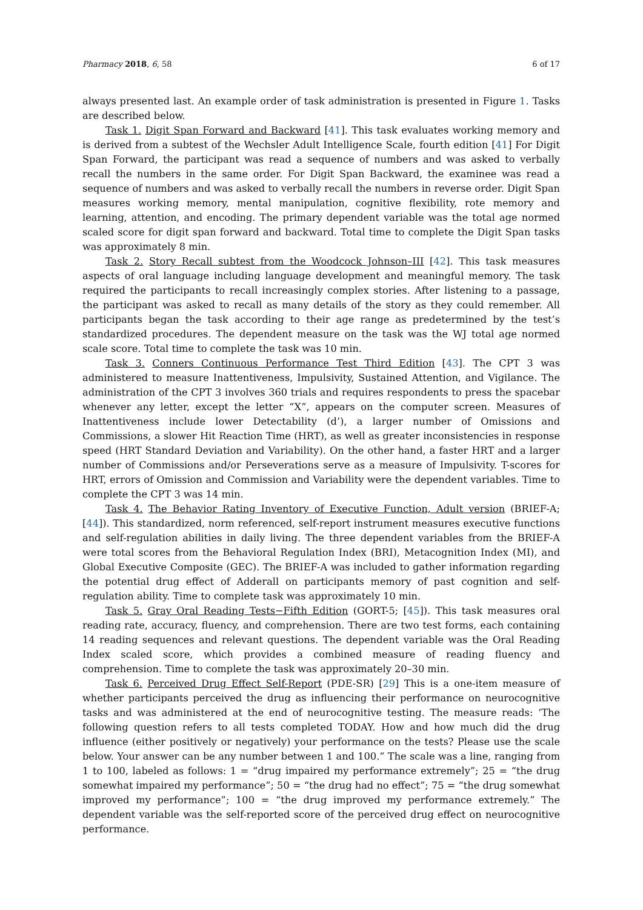Pharmacy 2018, 6, 58 6 of 17
always presented last. An example order of task administration is presented in Figure 1. Tasks are described below.
Task 1. Digit Span Forward and Backward [41]. This task evaluates working memory and is derived from a subtest of the Wechsler Adult Intelligence Scale, fourth edition [41] For Digit Span Forward, the participant was read a sequence of numbers and was asked to verbally recall the numbers in the same order. For Digit Span Backward, the examinee was read a sequence of numbers and was asked to verbally recall the numbers in reverse order. Digit Span measures working memory, mental manipulation, cognitive flexibility, rote memory and learning, attention, and encoding. The primary dependent variable was the total age normed scaled score for digit span forward and backward. Total time to complete the Digit Span tasks was approximately 8 min.
Task 2. Story Recall subtest from the Woodcock Johnson–III [42]. This task measures aspects of oral language including language development and meaningful memory. The task required the participants to recall increasingly complex stories. After listening to a passage, the participant was asked to recall as many details of the story as they could remember. All participants began the task according to their age range as predetermined by the test’s standardized procedures. The dependent measure on the task was the WJ total age normed scale score. Total time to complete the task was 10 min.
Task 3. Conners Continuous Performance Test Third Edition [43]. The CPT 3 was administered to measure Inattentiveness, Impulsivity, Sustained Attention, and Vigilance. The administration of the CPT 3 involves 360 trials and requires respondents to press the spacebar whenever any letter, except the letter “X”, appears on the computer screen. Measures of Inattentiveness include lower Detectability (d’), a larger number of Omissions and Commissions, a slower Hit Reaction Time (HRT), as well as greater inconsistencies in response speed (HRT Standard Deviation and Variability). On the other hand, a faster HRT and a larger number of Commissions and/or Perseverations serve as a measure of Impulsivity. T-scores for HRT, errors of Omission and Commission and Variability were the dependent variables. Time to complete the CPT 3 was 14 min.
Task 4. The Behavior Rating Inventory of Executive Function, Adult version (BRIEF-A; [44]). This standardized, norm referenced, self-report instrument measures executive functions and self-regulation abilities in daily living. The three dependent variables from the BRIEF-A were total scores from the Behavioral Regulation Index (BRI), Metacognition Index (MI), and Global Executive Composite (GEC). The BRIEF-A was included to gather information regarding the potential drug effect of Adderall on participants memory of past cognition and self-regulation ability. Time to complete task was approximately 10 min.
Task 5. Gray Oral Reading Tests−Fifth Edition (GORT-5; [45]). This task measures oral reading rate, accuracy, fluency, and comprehension. There are two test forms, each containing 14 reading sequences and relevant questions. The dependent variable was the Oral Reading Index scaled score, which provides a combined measure of reading fluency and comprehension. Time to complete the task was approximately 20–30 min.
Task 6. Perceived Drug Effect Self-Report (PDE-SR) [29] This is a one-item measure of whether participants perceived the drug as influencing their performance on neurocognitive tasks and was administered at the end of neurocognitive testing. The measure reads: ‘The following question refers to all tests completed TODAY. How and how much did the drug influence (either positively or negatively) your performance on the tests? Please use the scale below. Your answer can be any number between 1 and 100.” The scale was a line, ranging from 1 to 100, labeled as follows: 1 = “drug impaired my performance extremely”; 25 = “the drug somewhat impaired my performance”; 50 = “the drug had no effect”; 75 = “the drug somewhat improved my performance”; 100 = “the drug improved my performance extremely.” The dependent variable was the self-reported score of the perceived drug effect on neurocognitive performance.